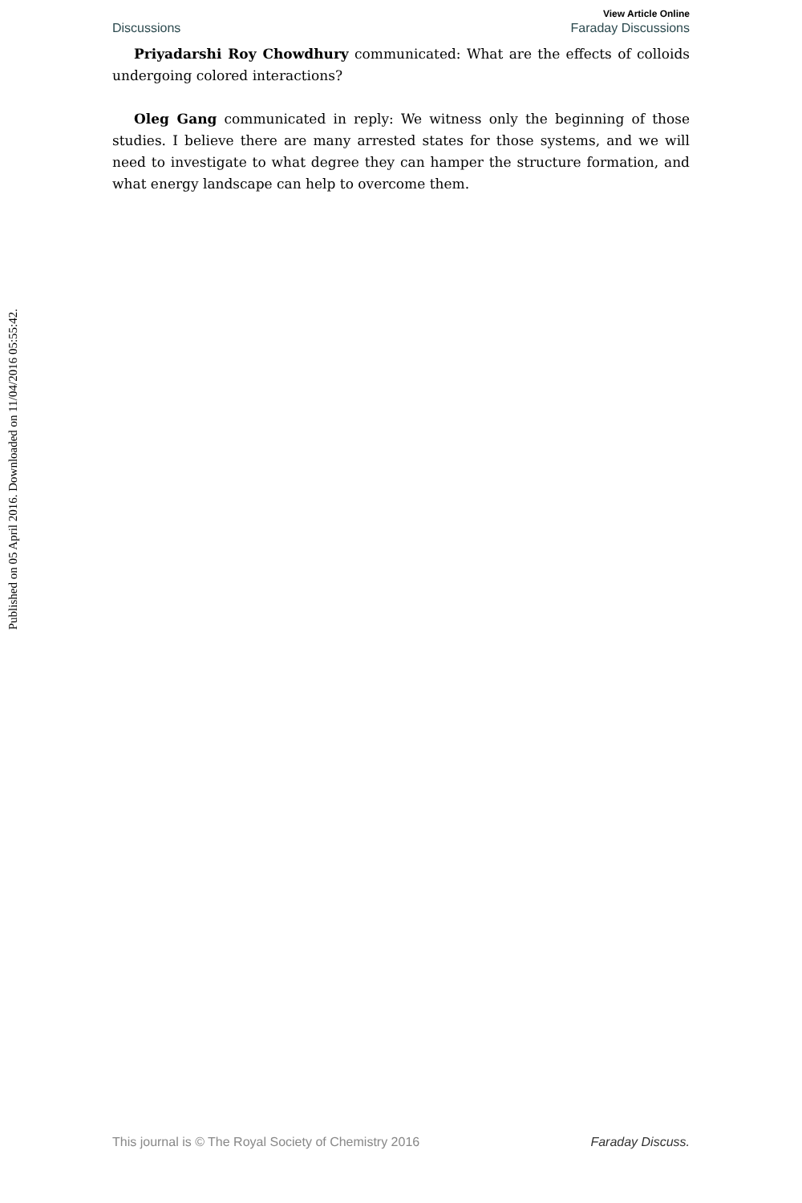Published on 05 April 2016. Downloaded on 11/04/2016 05:55:42.
View Article Online
Discussions Faraday Discussions
Priyadarshi Roy Chowdhury communicated: What are the effects of colloids undergoing colored interactions?
Oleg Gang communicated in reply: We witness only the beginning of those studies. I believe there are many arrested states for those systems, and we will need to investigate to what degree they can hamper the structure formation, and what energy landscape can help to overcome them.
This journal is © The Royal Society of Chemistry 2016 Faraday Discuss.